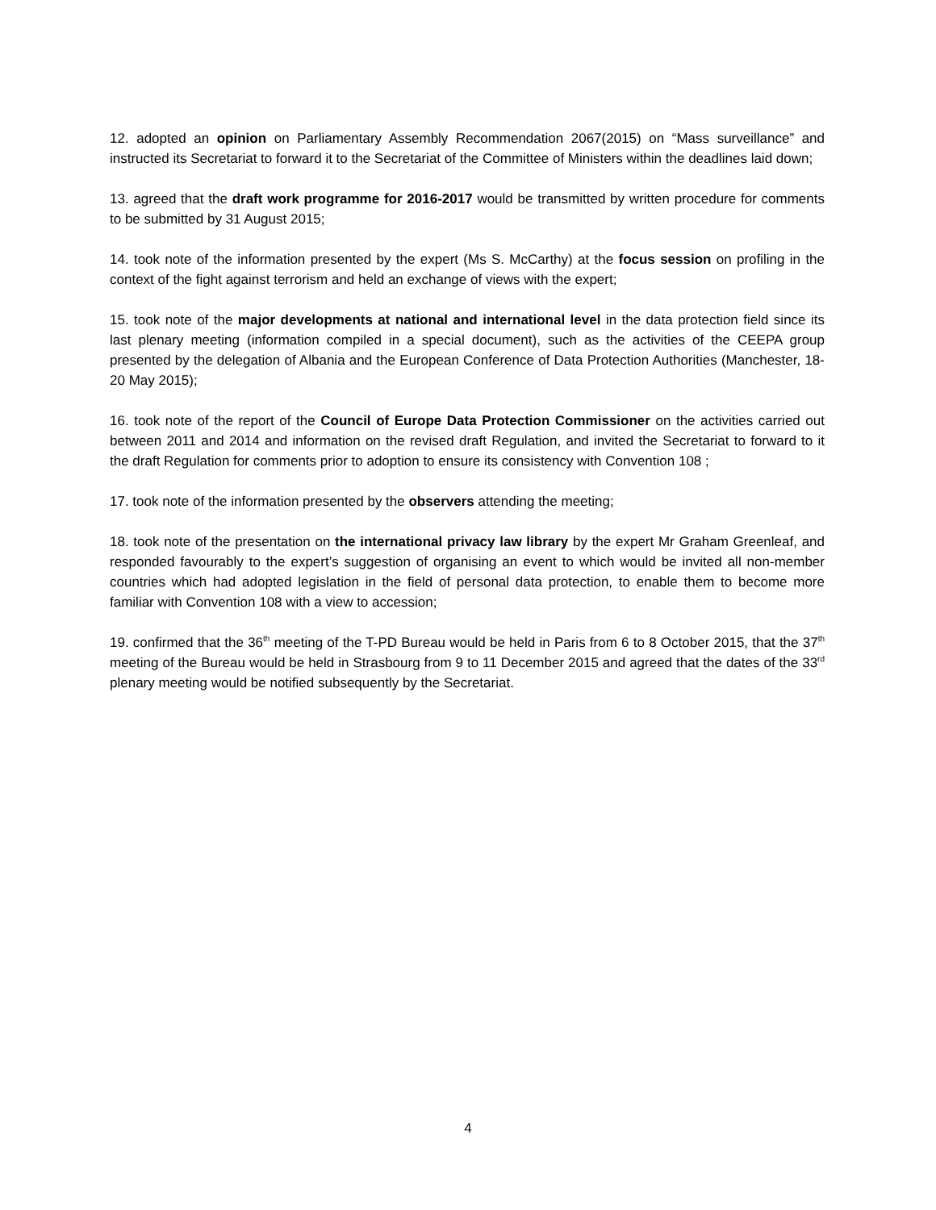12. adopted an opinion on Parliamentary Assembly Recommendation 2067(2015) on “Mass surveillance” and instructed its Secretariat to forward it to the Secretariat of the Committee of Ministers within the deadlines laid down;
13. agreed that the draft work programme for 2016-2017 would be transmitted by written procedure for comments to be submitted by 31 August 2015;
14. took note of the information presented by the expert (Ms S. McCarthy) at the focus session on profiling in the context of the fight against terrorism and held an exchange of views with the expert;
15. took note of the major developments at national and international level in the data protection field since its last plenary meeting (information compiled in a special document), such as the activities of the CEEPA group presented by the delegation of Albania and the European Conference of Data Protection Authorities (Manchester, 18-20 May 2015);
16. took note of the report of the Council of Europe Data Protection Commissioner on the activities carried out between 2011 and 2014 and information on the revised draft Regulation, and invited the Secretariat to forward to it the draft Regulation for comments prior to adoption to ensure its consistency with Convention 108 ;
17. took note of the information presented by the observers attending the meeting;
18. took note of the presentation on the international privacy law library by the expert Mr Graham Greenleaf, and responded favourably to the expert’s suggestion of organising an event to which would be invited all non-member countries which had adopted legislation in the field of personal data protection, to enable them to become more familiar with Convention 108 with a view to accession;
19. confirmed that the 36<sup>th</sup> meeting of the T-PD Bureau would be held in Paris from 6 to 8 October 2015, that the 37<sup>th</sup> meeting of the Bureau would be held in Strasbourg from 9 to 11 December 2015 and agreed that the dates of the 33<sup>rd</sup> plenary meeting would be notified subsequently by the Secretariat.
4